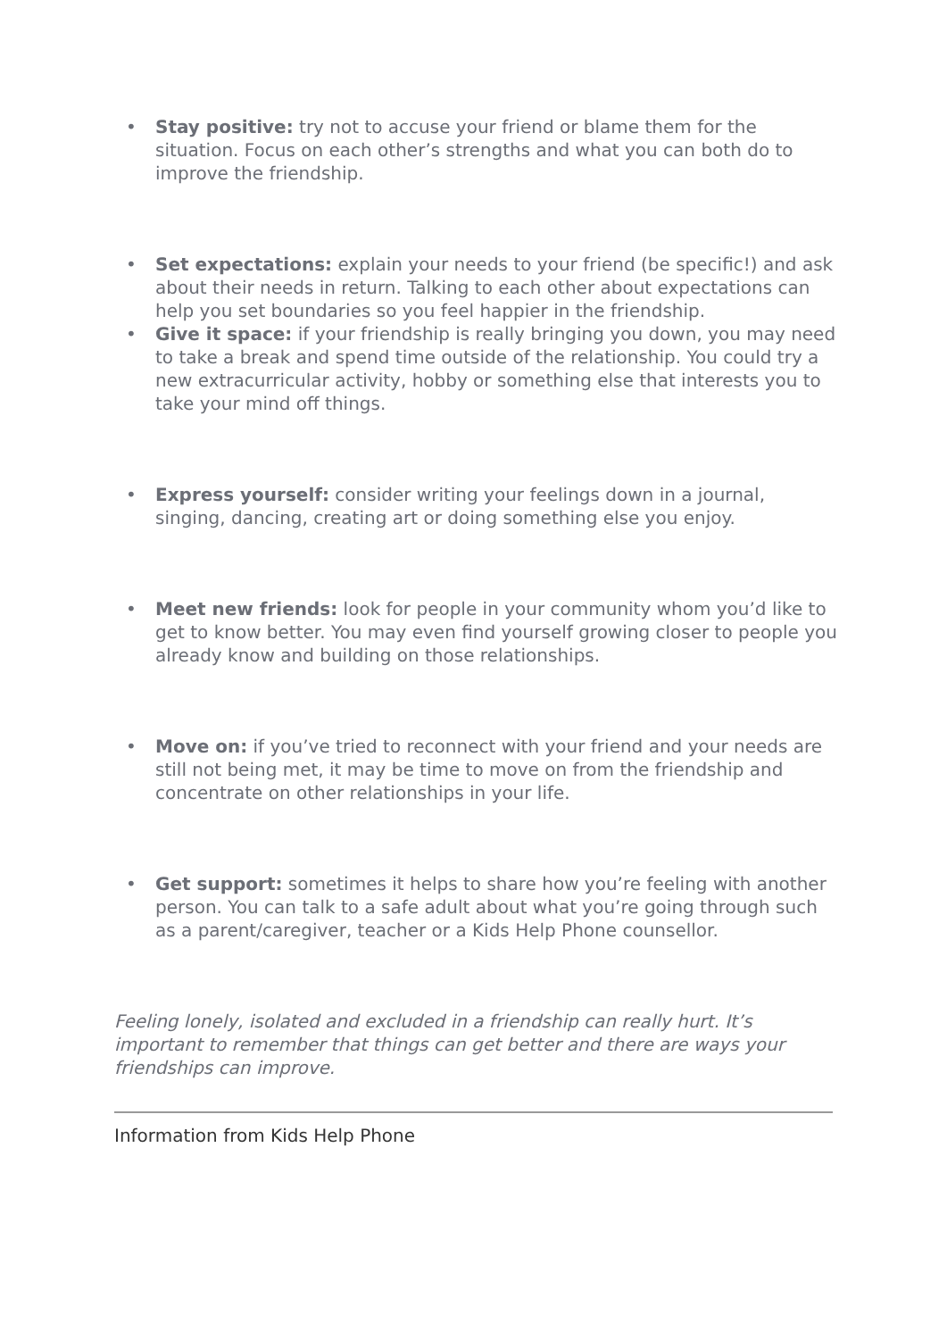• Stay positive: try not to accuse your friend or blame them for the situation. Focus on each other’s strengths and what you can both do to improve the friendship.
• Set expectations: explain your needs to your friend (be specific!) and ask about their needs in return. Talking to each other about expectations can help you set boundaries so you feel happier in the friendship.
• Give it space: if your friendship is really bringing you down, you may need to take a break and spend time outside of the relationship. You could try a new extracurricular activity, hobby or something else that interests you to take your mind off things.
• Express yourself: consider writing your feelings down in a journal, singing, dancing, creating art or doing something else you enjoy.
• Meet new friends: look for people in your community whom you’d like to get to know better. You may even find yourself growing closer to people you already know and building on those relationships.
• Move on: if you’ve tried to reconnect with your friend and your needs are still not being met, it may be time to move on from the friendship and concentrate on other relationships in your life.
• Get support: sometimes it helps to share how you’re feeling with another person. You can talk to a safe adult about what you’re going through such as a parent/caregiver, teacher or a Kids Help Phone counsellor.
Feeling lonely, isolated and excluded in a friendship can really hurt. It’s important to remember that things can get better and there are ways your friendships can improve.
Information from Kids Help Phone